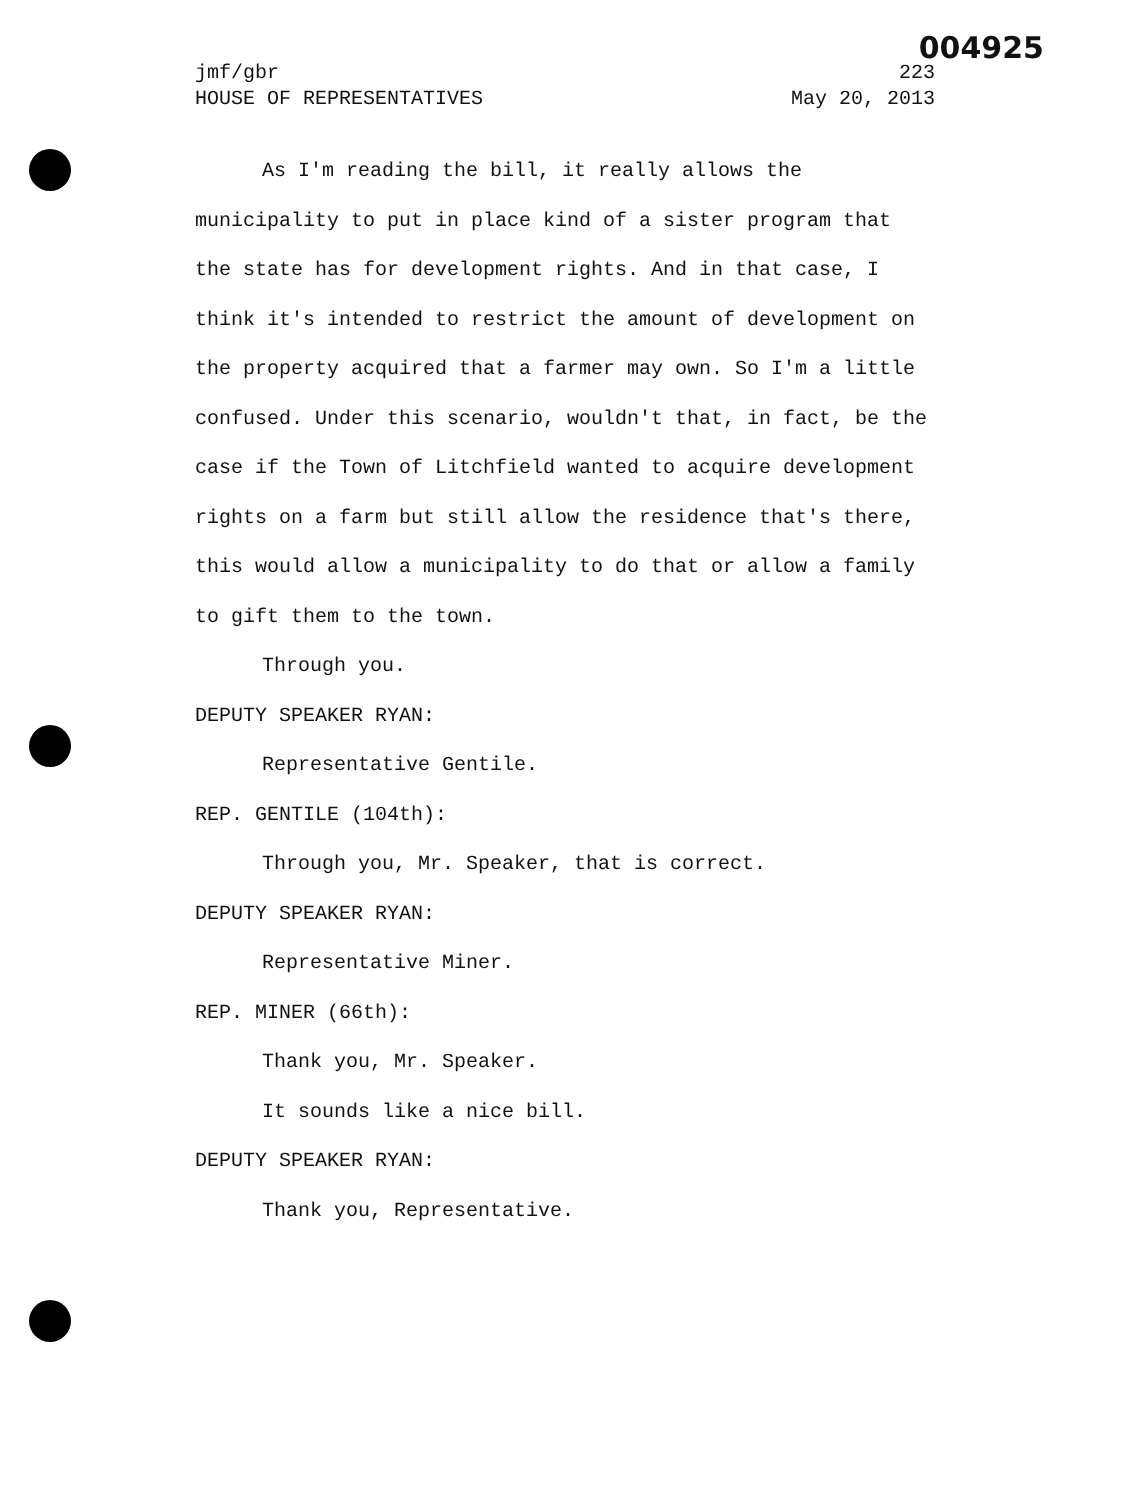004925
jmf/gbr 223
HOUSE OF REPRESENTATIVES May 20, 2013
As I'm reading the bill, it really allows the municipality to put in place kind of a sister program that the state has for development rights. And in that case, I think it's intended to restrict the amount of development on the property acquired that a farmer may own. So I'm a little confused. Under this scenario, wouldn't that, in fact, be the case if the Town of Litchfield wanted to acquire development rights on a farm but still allow the residence that's there, this would allow a municipality to do that or allow a family to gift them to the town.
Through you.
DEPUTY SPEAKER RYAN:
Representative Gentile.
REP. GENTILE (104th):
Through you, Mr. Speaker, that is correct.
DEPUTY SPEAKER RYAN:
Representative Miner.
REP. MINER (66th):
Thank you, Mr. Speaker.
It sounds like a nice bill.
DEPUTY SPEAKER RYAN:
Thank you, Representative.